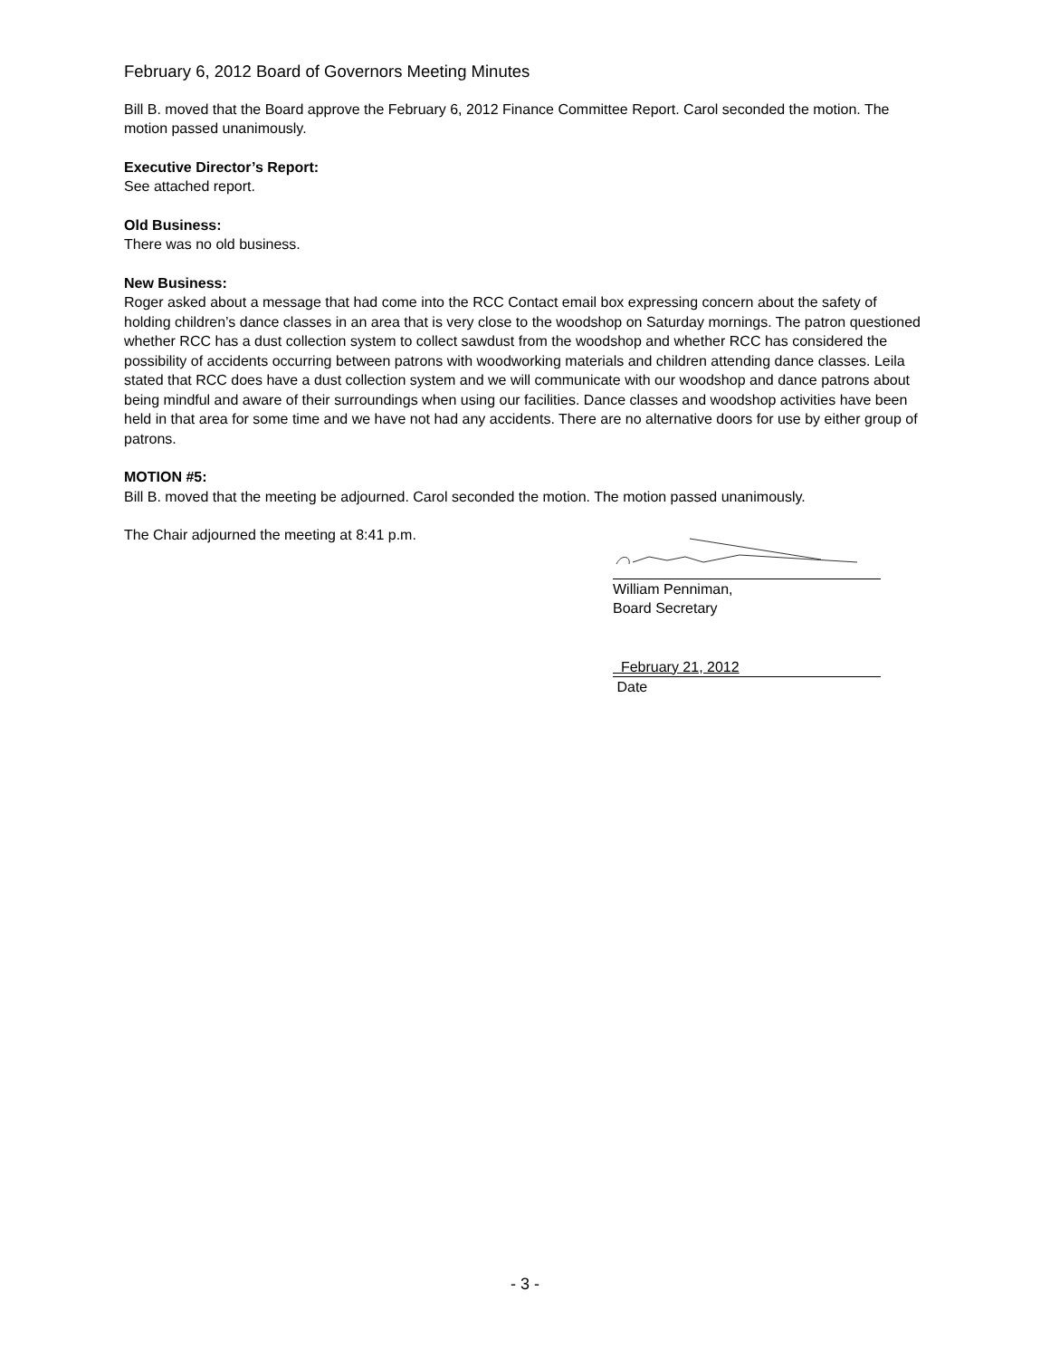February 6, 2012 Board of Governors Meeting Minutes
Bill B. moved that the Board approve the February 6, 2012 Finance Committee Report. Carol seconded the motion. The motion passed unanimously.
Executive Director’s Report:
See attached report.
Old Business:
There was no old business.
New Business:
Roger asked about a message that had come into the RCC Contact email box expressing concern about the safety of holding children’s dance classes in an area that is very close to the woodshop on Saturday mornings. The patron questioned whether RCC has a dust collection system to collect sawdust from the woodshop and whether RCC has considered the possibility of accidents occurring between patrons with woodworking materials and children attending dance classes. Leila stated that RCC does have a dust collection system and we will communicate with our woodshop and dance patrons about being mindful and aware of their surroundings when using our facilities. Dance classes and woodshop activities have been held in that area for some time and we have not had any accidents. There are no alternative doors for use by either group of patrons.
MOTION #5:
Bill B. moved that the meeting be adjourned. Carol seconded the motion. The motion passed unanimously.
The Chair adjourned the meeting at 8:41 p.m.
William Penniman,
Board Secretary
February 21, 2012
Date
- 3 -